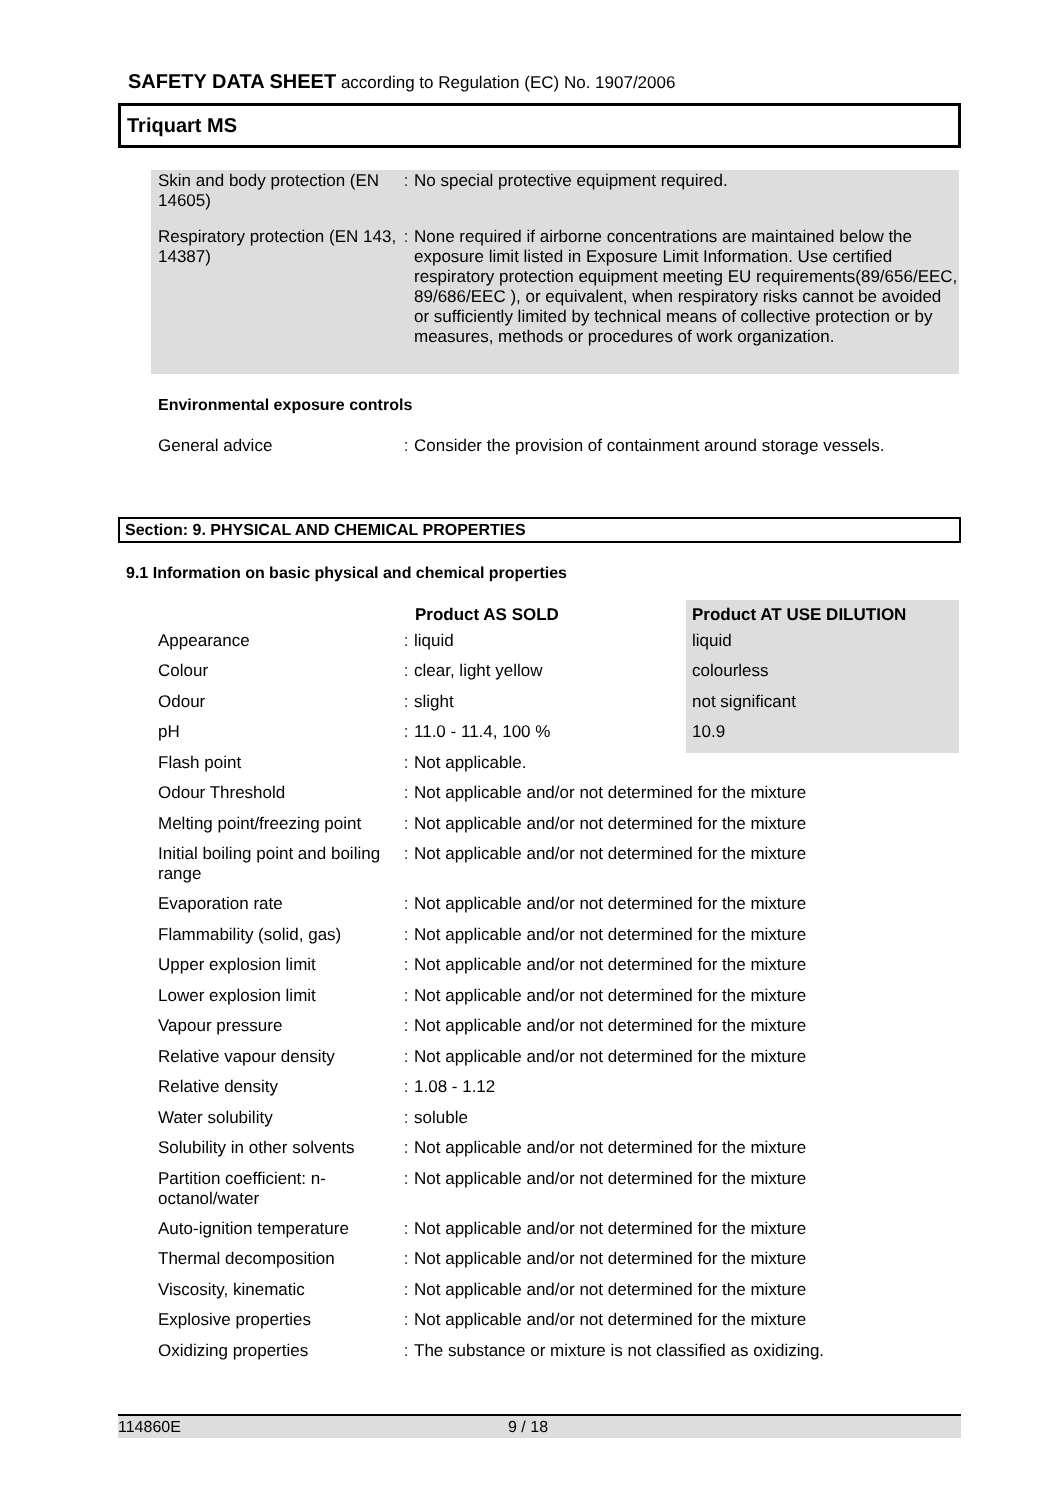SAFETY DATA SHEET according to Regulation (EC) No. 1907/2006
Triquart MS
| Skin and body protection (EN 14605) | : | No special protective equipment required. |
| Respiratory protection (EN 143, 14387) | : | None required if airborne concentrations are maintained below the exposure limit listed in Exposure Limit Information. Use certified respiratory protection equipment meeting EU requirements(89/656/EEC, 89/686/EEC ), or equivalent, when respiratory risks cannot be avoided or sufficiently limited by technical means of collective protection or by measures, methods or procedures of work organization. |
Environmental exposure controls
| General advice | : | Consider the provision of containment around storage vessels. |
Section: 9. PHYSICAL AND CHEMICAL PROPERTIES
9.1 Information on basic physical and chemical properties
| | | Product AS SOLD | Product AT USE DILUTION |
| Appearance | : | liquid | liquid |
| Colour | : | clear, light yellow | colourless |
| Odour | : | slight | not significant |
| pH | : | 11.0 - 11.4, 100 % | 10.9 |
| Flash point | : | Not applicable. | |
| Odour Threshold | : | Not applicable and/or not determined for the mixture | |
| Melting point/freezing point | : | Not applicable and/or not determined for the mixture | |
| Initial boiling point and boiling range | : | Not applicable and/or not determined for the mixture | |
| Evaporation rate | : | Not applicable and/or not determined for the mixture | |
| Flammability (solid, gas) | : | Not applicable and/or not determined for the mixture | |
| Upper explosion limit | : | Not applicable and/or not determined for the mixture | |
| Lower explosion limit | : | Not applicable and/or not determined for the mixture | |
| Vapour pressure | : | Not applicable and/or not determined for the mixture | |
| Relative vapour density | : | Not applicable and/or not determined for the mixture | |
| Relative density | : | 1.08 - 1.12 | |
| Water solubility | : | soluble | |
| Solubility in other solvents | : | Not applicable and/or not determined for the mixture | |
| Partition coefficient: n-octanol/water | : | Not applicable and/or not determined for the mixture | |
| Auto-ignition temperature | : | Not applicable and/or not determined for the mixture | |
| Thermal decomposition | : | Not applicable and/or not determined for the mixture | |
| Viscosity, kinematic | : | Not applicable and/or not determined for the mixture | |
| Explosive properties | : | Not applicable and/or not determined for the mixture | |
| Oxidizing properties | : | The substance or mixture is not classified as oxidizing. | |
114860E 9 / 18